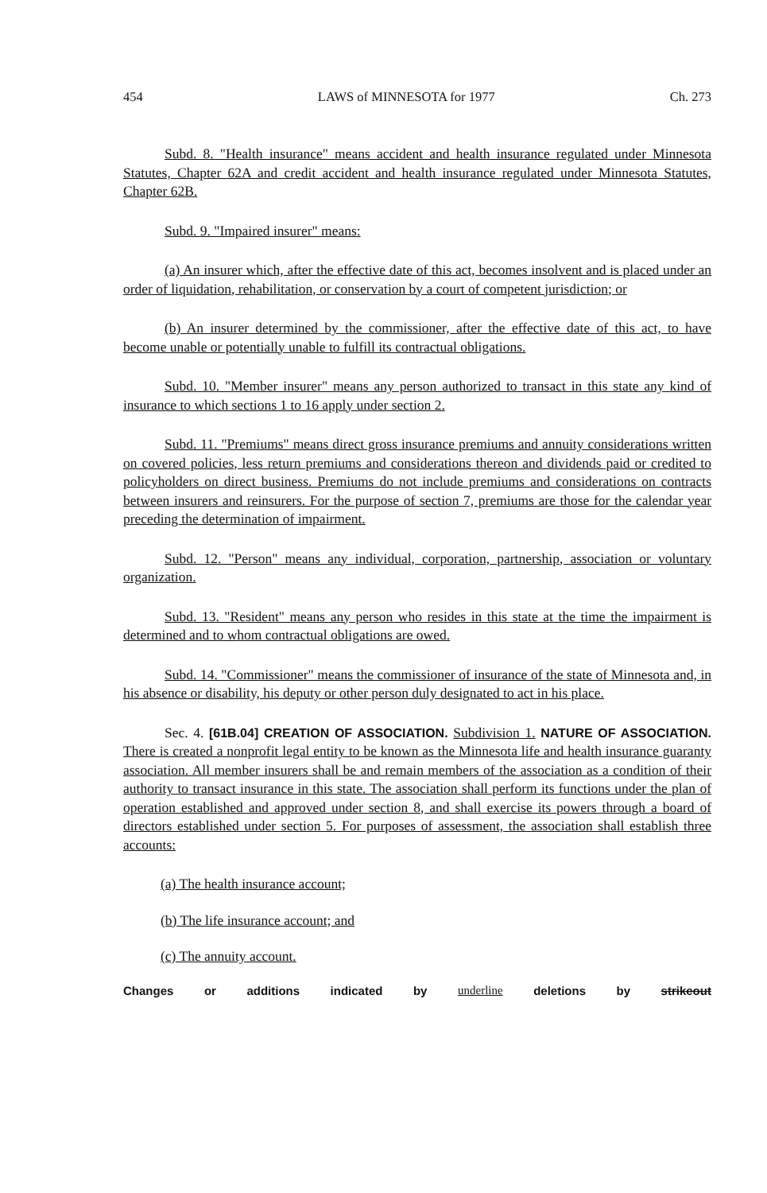454 LAWS of MINNESOTA for 1977 Ch. 273
Subd. 8. "Health insurance" means accident and health insurance regulated under Minnesota Statutes, Chapter 62A and credit accident and health insurance regulated under Minnesota Statutes, Chapter 62B.
Subd. 9. "Impaired insurer" means:
(a) An insurer which, after the effective date of this act, becomes insolvent and is placed under an order of liquidation, rehabilitation, or conservation by a court of competent jurisdiction; or
(b) An insurer determined by the commissioner, after the effective date of this act, to have become unable or potentially unable to fulfill its contractual obligations.
Subd. 10. "Member insurer" means any person authorized to transact in this state any kind of insurance to which sections 1 to 16 apply under section 2.
Subd. 11. "Premiums" means direct gross insurance premiums and annuity considerations written on covered policies, less return premiums and considerations thereon and dividends paid or credited to policyholders on direct business. Premiums do not include premiums and considerations on contracts between insurers and reinsurers. For the purpose of section 7, premiums are those for the calendar year preceding the determination of impairment.
Subd. 12. "Person" means any individual, corporation, partnership, association or voluntary organization.
Subd. 13. "Resident" means any person who resides in this state at the time the impairment is determined and to whom contractual obligations are owed.
Subd. 14. "Commissioner" means the commissioner of insurance of the state of Minnesota and, in his absence or disability, his deputy or other person duly designated to act in his place.
Sec. 4. [61B.04] CREATION OF ASSOCIATION. Subdivision 1. NATURE OF ASSOCIATION. There is created a nonprofit legal entity to be known as the Minnesota life and health insurance guaranty association. All member insurers shall be and remain members of the association as a condition of their authority to transact insurance in this state. The association shall perform its functions under the plan of operation established and approved under section 8, and shall exercise its powers through a board of directors established under section 5. For purposes of assessment, the association shall establish three accounts:
(a) The health insurance account;
(b) The life insurance account; and
(c) The annuity account.
Changes or additions indicated by underline deletions by strikeout